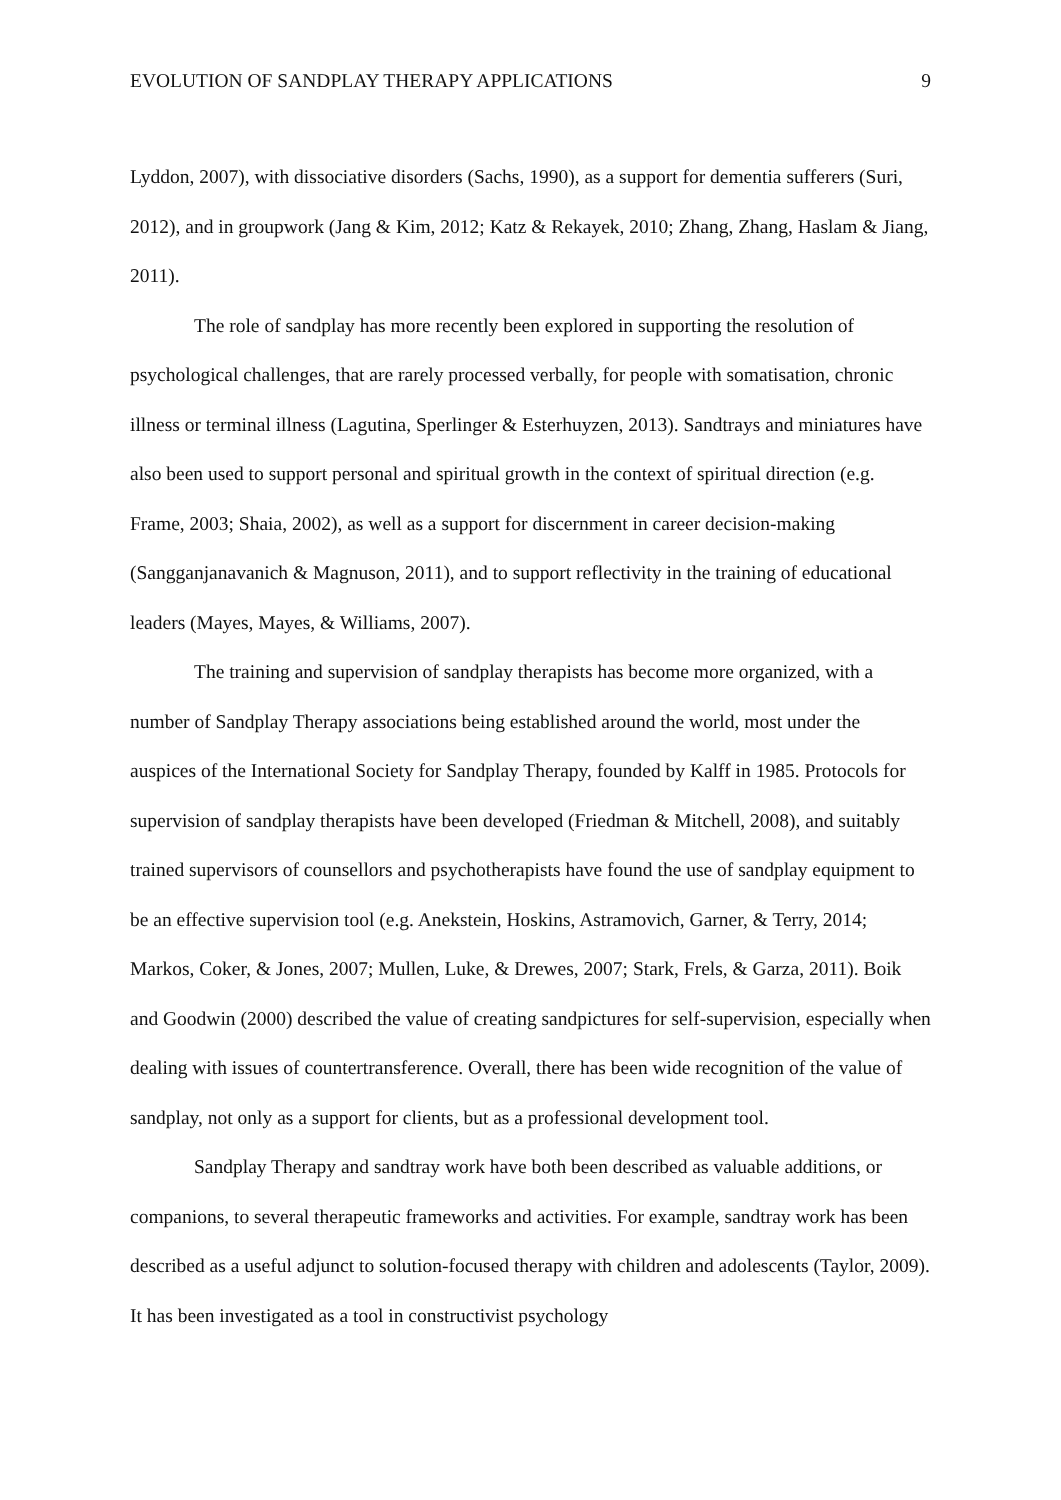EVOLUTION OF SANDPLAY THERAPY APPLICATIONS 9
Lyddon, 2007), with dissociative disorders (Sachs, 1990), as a support for dementia sufferers (Suri, 2012), and in groupwork (Jang & Kim, 2012; Katz & Rekayek, 2010; Zhang, Zhang, Haslam & Jiang, 2011).
The role of sandplay has more recently been explored in supporting the resolution of psychological challenges, that are rarely processed verbally, for people with somatisation, chronic illness or terminal illness (Lagutina, Sperlinger & Esterhuyzen, 2013). Sandtrays and miniatures have also been used to support personal and spiritual growth in the context of spiritual direction (e.g. Frame, 2003; Shaia, 2002), as well as a support for discernment in career decision-making (Sangganjanavanich & Magnuson, 2011), and to support reflectivity in the training of educational leaders (Mayes, Mayes, & Williams, 2007).
The training and supervision of sandplay therapists has become more organized, with a number of Sandplay Therapy associations being established around the world, most under the auspices of the International Society for Sandplay Therapy, founded by Kalff in 1985. Protocols for supervision of sandplay therapists have been developed (Friedman & Mitchell, 2008), and suitably trained supervisors of counsellors and psychotherapists have found the use of sandplay equipment to be an effective supervision tool (e.g. Anekstein, Hoskins, Astramovich, Garner, & Terry, 2014; Markos, Coker, & Jones, 2007; Mullen, Luke, & Drewes, 2007; Stark, Frels, & Garza, 2011). Boik and Goodwin (2000) described the value of creating sandpictures for self-supervision, especially when dealing with issues of countertransference. Overall, there has been wide recognition of the value of sandplay, not only as a support for clients, but as a professional development tool.
Sandplay Therapy and sandtray work have both been described as valuable additions, or companions, to several therapeutic frameworks and activities. For example, sandtray work has been described as a useful adjunct to solution-focused therapy with children and adolescents (Taylor, 2009). It has been investigated as a tool in constructivist psychology